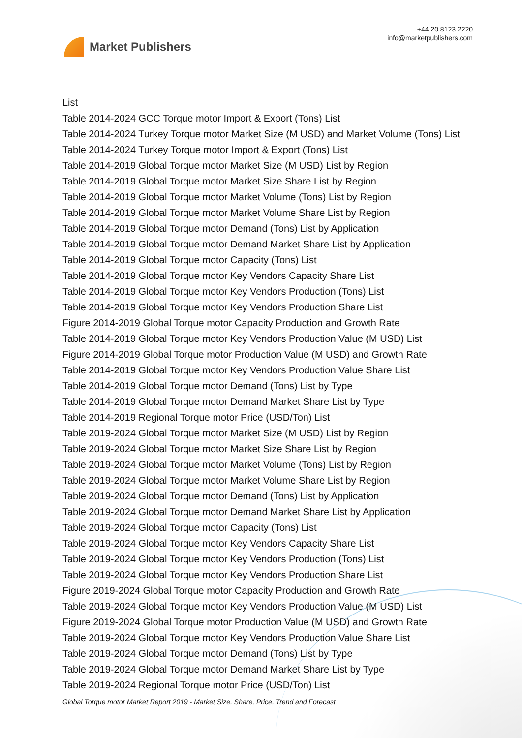Market Publishers
+44 20 8123 2220
info@marketpublishers.com
List
Table 2014-2024 GCC Torque motor Import & Export (Tons) List
Table 2014-2024 Turkey Torque motor Market Size (M USD) and Market Volume (Tons) List
Table 2014-2024 Turkey Torque motor Import & Export (Tons) List
Table 2014-2019 Global Torque motor Market Size (M USD) List by Region
Table 2014-2019 Global Torque motor Market Size Share List by Region
Table 2014-2019 Global Torque motor Market Volume (Tons) List by Region
Table 2014-2019 Global Torque motor Market Volume Share List by Region
Table 2014-2019 Global Torque motor Demand (Tons) List by Application
Table 2014-2019 Global Torque motor Demand Market Share List by Application
Table 2014-2019 Global Torque motor Capacity (Tons) List
Table 2014-2019 Global Torque motor Key Vendors Capacity Share List
Table 2014-2019 Global Torque motor Key Vendors Production (Tons) List
Table 2014-2019 Global Torque motor Key Vendors Production Share List
Figure 2014-2019 Global Torque motor Capacity Production and Growth Rate
Table 2014-2019 Global Torque motor Key Vendors Production Value (M USD) List
Figure 2014-2019 Global Torque motor Production Value (M USD) and Growth Rate
Table 2014-2019 Global Torque motor Key Vendors Production Value Share List
Table 2014-2019 Global Torque motor Demand (Tons) List by Type
Table 2014-2019 Global Torque motor Demand Market Share List by Type
Table 2014-2019 Regional Torque motor Price (USD/Ton) List
Table 2019-2024 Global Torque motor Market Size (M USD) List by Region
Table 2019-2024 Global Torque motor Market Size Share List by Region
Table 2019-2024 Global Torque motor Market Volume (Tons) List by Region
Table 2019-2024 Global Torque motor Market Volume Share List by Region
Table 2019-2024 Global Torque motor Demand (Tons) List by Application
Table 2019-2024 Global Torque motor Demand Market Share List by Application
Table 2019-2024 Global Torque motor Capacity (Tons) List
Table 2019-2024 Global Torque motor Key Vendors Capacity Share List
Table 2019-2024 Global Torque motor Key Vendors Production (Tons) List
Table 2019-2024 Global Torque motor Key Vendors Production Share List
Figure 2019-2024 Global Torque motor Capacity Production and Growth Rate
Table 2019-2024 Global Torque motor Key Vendors Production Value (M USD) List
Figure 2019-2024 Global Torque motor Production Value (M USD) and Growth Rate
Table 2019-2024 Global Torque motor Key Vendors Production Value Share List
Table 2019-2024 Global Torque motor Demand (Tons) List by Type
Table 2019-2024 Global Torque motor Demand Market Share List by Type
Table 2019-2024 Regional Torque motor Price (USD/Ton) List
Global Torque motor Market Report 2019 - Market Size, Share, Price, Trend and Forecast